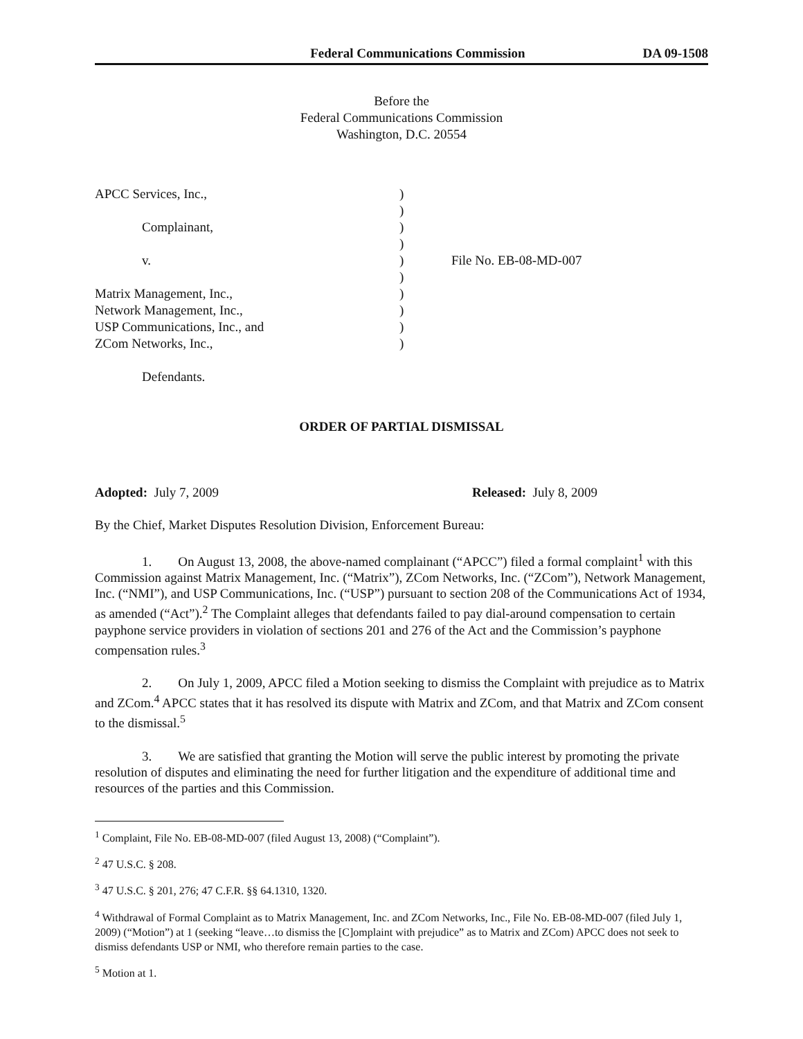Federal Communications Commission DA 09-1508
Before the
Federal Communications Commission
Washington, D.C. 20554
APCC Services, Inc.,
Complainant,
v.
Matrix Management, Inc.,
Network Management, Inc.,
USP Communications, Inc., and
ZCom Networks, Inc.,
Defendants.
)
)
)
)
)
)
)
)
)
)
File No. EB-08-MD-007
ORDER OF PARTIAL DISMISSAL
Adopted: July 7, 2009 Released: July 8, 2009
By the Chief, Market Disputes Resolution Division, Enforcement Bureau:
1. On August 13, 2008, the above-named complainant (“APCC”) filed a formal complaint<sup>1</sup> with this Commission against Matrix Management, Inc. (“Matrix”), ZCom Networks, Inc. (“ZCom”), Network Management, Inc. (“NMI”), and USP Communications, Inc. (“USP”) pursuant to section 208 of the Communications Act of 1934, as amended (“Act”).<sup>2</sup> The Complaint alleges that defendants failed to pay dial-around compensation to certain payphone service providers in violation of sections 201 and 276 of the Act and the Commission’s payphone compensation rules.<sup>3</sup>
2. On July 1, 2009, APCC filed a Motion seeking to dismiss the Complaint with prejudice as to Matrix and ZCom.<sup>4</sup> APCC states that it has resolved its dispute with Matrix and ZCom, and that Matrix and ZCom consent to the dismissal.<sup>5</sup>
3. We are satisfied that granting the Motion will serve the public interest by promoting the private resolution of disputes and eliminating the need for further litigation and the expenditure of additional time and resources of the parties and this Commission.
<sup>1</sup> Complaint, File No. EB-08-MD-007 (filed August 13, 2008) (“Complaint”).
<sup>2</sup> 47 U.S.C. § 208.
<sup>3</sup> 47 U.S.C. § 201, 276; 47 C.F.R. §§ 64.1310, 1320.
<sup>4</sup> Withdrawal of Formal Complaint as to Matrix Management, Inc. and ZCom Networks, Inc., File No. EB-08-MD-007 (filed July 1, 2009) (“Motion”) at 1 (seeking “leave…to dismiss the [C]omplaint with prejudice” as to Matrix and ZCom) APCC does not seek to dismiss defendants USP or NMI, who therefore remain parties to the case.
<sup>5</sup> Motion at 1.